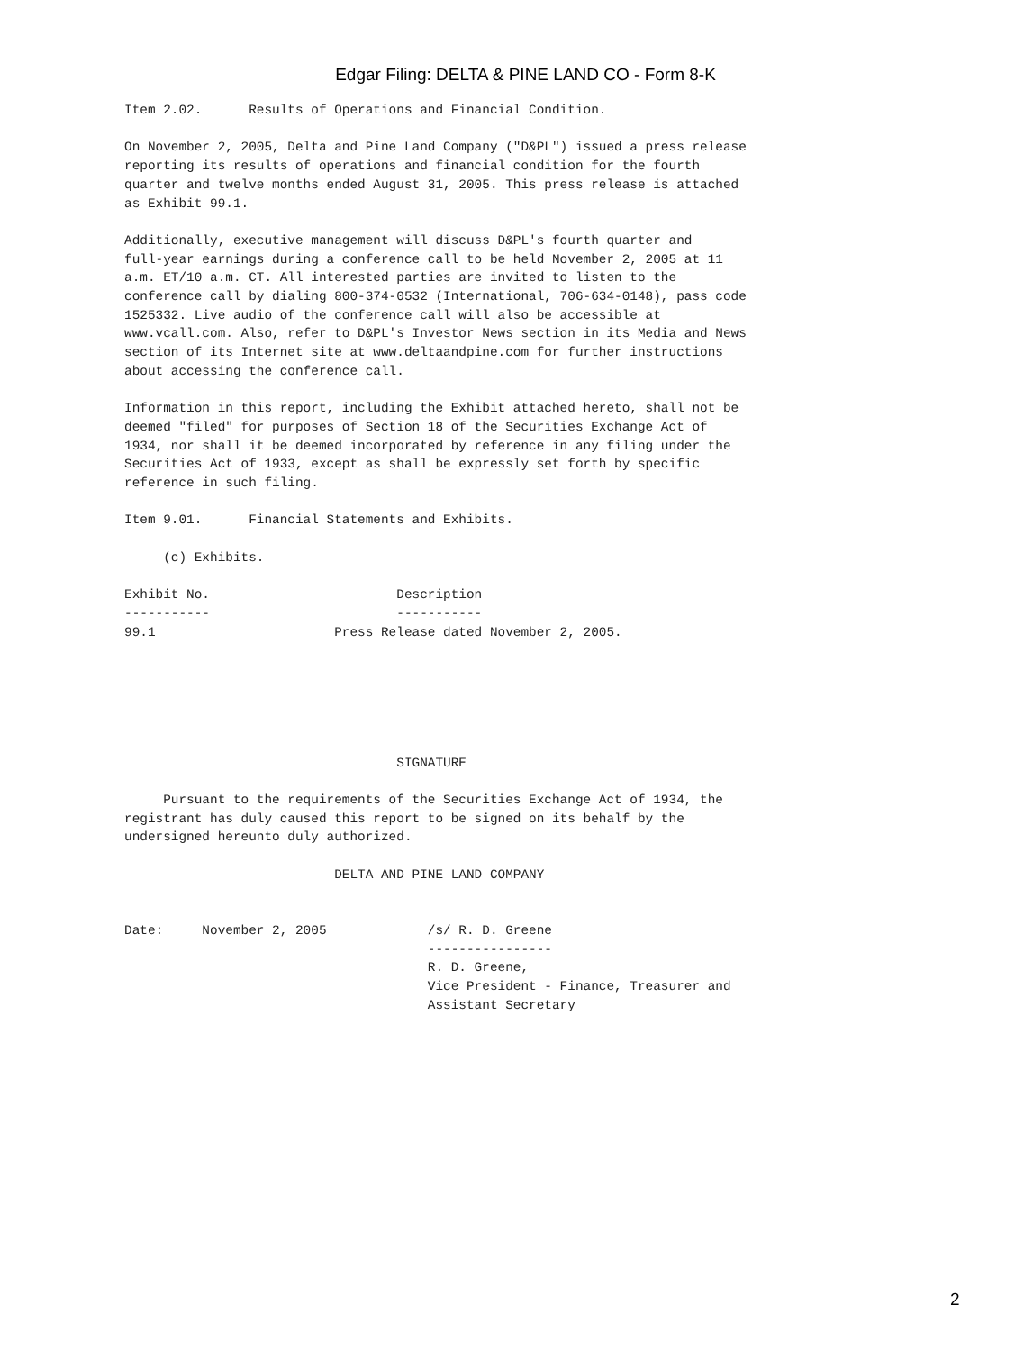Edgar Filing: DELTA & PINE LAND CO - Form 8-K
Item 2.02.      Results of Operations and Financial Condition.

On November 2, 2005, Delta and Pine Land Company ("D&PL") issued a press release
reporting its results of operations and financial condition for the fourth
quarter and twelve months ended August 31, 2005. This press release is attached
as Exhibit 99.1.

Additionally, executive management will discuss D&PL's fourth quarter and
full-year earnings during a conference call to be held November 2, 2005 at 11
a.m. ET/10 a.m. CT. All interested parties are invited to listen to the
conference call by dialing 800-374-0532 (International, 706-634-0148), pass code
1525332. Live audio of the conference call will also be accessible at
www.vcall.com. Also, refer to D&PL's Investor News section in its Media and News
section of its Internet site at www.deltaandpine.com for further instructions
about accessing the conference call.

Information in this report, including the Exhibit attached hereto, shall not be
deemed "filed" for purposes of Section 18 of the Securities Exchange Act of
1934, nor shall it be deemed incorporated by reference in any filing under the
Securities Act of 1933, except as shall be expressly set forth by specific
reference in such filing.

Item 9.01.      Financial Statements and Exhibits.

     (c) Exhibits.

Exhibit No.                        Description
-----------                        -----------
99.1                       Press Release dated November 2, 2005.






                                   SIGNATURE

     Pursuant to the requirements of the Securities Exchange Act of 1934, the
registrant has duly caused this report to be signed on its behalf by the
undersigned hereunto duly authorized.

                           DELTA AND PINE LAND COMPANY


Date:     November 2, 2005             /s/ R. D. Greene
                                       ----------------
                                       R. D. Greene,
                                       Vice President - Finance, Treasurer and
                                       Assistant Secretary
2